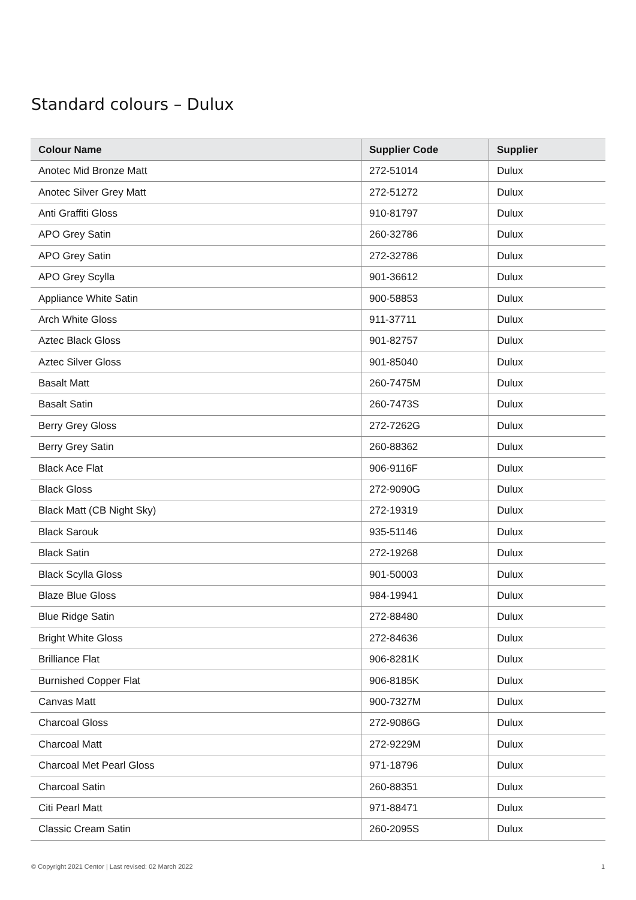Standard colours – Dulux
| Colour Name | Supplier Code | Supplier |
| --- | --- | --- |
| Anotec Mid Bronze Matt | 272-51014 | Dulux |
| Anotec Silver Grey Matt | 272-51272 | Dulux |
| Anti Graffiti Gloss | 910-81797 | Dulux |
| APO Grey Satin | 260-32786 | Dulux |
| APO Grey Satin | 272-32786 | Dulux |
| APO Grey Scylla | 901-36612 | Dulux |
| Appliance White Satin | 900-58853 | Dulux |
| Arch White Gloss | 911-37711 | Dulux |
| Aztec Black Gloss | 901-82757 | Dulux |
| Aztec Silver Gloss | 901-85040 | Dulux |
| Basalt Matt | 260-7475M | Dulux |
| Basalt Satin | 260-7473S | Dulux |
| Berry Grey Gloss | 272-7262G | Dulux |
| Berry Grey Satin | 260-88362 | Dulux |
| Black Ace Flat | 906-9116F | Dulux |
| Black Gloss | 272-9090G | Dulux |
| Black Matt (CB Night Sky) | 272-19319 | Dulux |
| Black Sarouk | 935-51146 | Dulux |
| Black Satin | 272-19268 | Dulux |
| Black Scylla Gloss | 901-50003 | Dulux |
| Blaze Blue Gloss | 984-19941 | Dulux |
| Blue Ridge Satin | 272-88480 | Dulux |
| Bright White Gloss | 272-84636 | Dulux |
| Brilliance Flat | 906-8281K | Dulux |
| Burnished Copper Flat | 906-8185K | Dulux |
| Canvas Matt | 900-7327M | Dulux |
| Charcoal Gloss | 272-9086G | Dulux |
| Charcoal Matt | 272-9229M | Dulux |
| Charcoal Met Pearl Gloss | 971-18796 | Dulux |
| Charcoal Satin | 260-88351 | Dulux |
| Citi Pearl Matt | 971-88471 | Dulux |
| Classic Cream Satin | 260-2095S | Dulux |
© Copyright 2021 Centor | Last revised: 02 March 2022 1